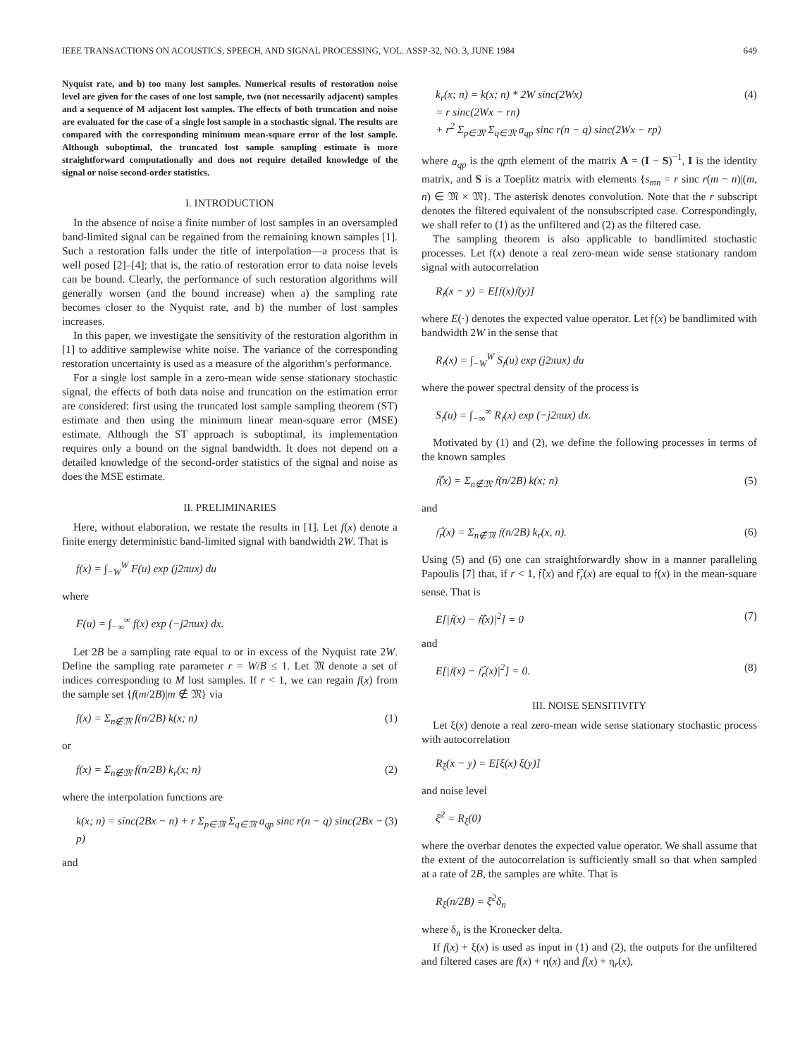IEEE TRANSACTIONS ON ACOUSTICS, SPEECH, AND SIGNAL PROCESSING, VOL. ASSP-32, NO. 3, JUNE 1984 649
Nyquist rate, and b) too many lost samples. Numerical results of restoration noise level are given for the cases of one lost sample, two (not necessarily adjacent) samples and a sequence of M adjacent lost samples. The effects of both truncation and noise are evaluated for the case of a single lost sample in a stochastic signal. The results are compared with the corresponding minimum mean-square error of the lost sample. Although suboptimal, the truncated lost sample sampling estimate is more straightforward computationally and does not require detailed knowledge of the signal or noise second-order statistics.
I. INTRODUCTION
In the absence of noise a finite number of lost samples in an oversampled band-limited signal can be regained from the remaining known samples [1]. Such a restoration falls under the title of interpolation—a process that is well posed [2]–[4]; that is, the ratio of restoration error to data noise levels can be bound. Clearly, the performance of such restoration algorithms will generally worsen (and the bound increase) when a) the sampling rate becomes closer to the Nyquist rate, and b) the number of lost samples increases.
In this paper, we investigate the sensitivity of the restoration algorithm in [1] to additive samplewise white noise. The variance of the corresponding restoration uncertainty is used as a measure of the algorithm's performance.
For a single lost sample in a zero-mean wide sense stationary stochastic signal, the effects of both data noise and truncation on the estimation error are considered: first using the truncated lost sample sampling theorem (ST) estimate and then using the minimum linear mean-square error (MSE) estimate. Although the ST approach is suboptimal, its implementation requires only a bound on the signal bandwidth. It does not depend on a detailed knowledge of the second-order statistics of the signal and noise as does the MSE estimate.
II. PRELIMINARIES
Here, without elaboration, we restate the results in [1]. Let f(x) denote a finite energy deterministic band-limited signal with bandwidth 2W. That is
f(x) = ∫<sub>−W</sub><sup>W</sup> F(u) exp (j2πux) du
where
F(u) = ∫<sub>−∞</sub><sup>∞</sup> f(x) exp (−j2πux) dx.
Let 2B be a sampling rate equal to or in excess of the Nyquist rate 2W. Define the sampling rate parameter r = W/B ≤ 1. Let 𝔐 denote a set of indices corresponding to M lost samples. If r < 1, we can regain f(x) from the sample set {f(m/2B)|m ∉ 𝔐} via
f(x) = Σ<sub>n∉𝔐</sub> f(n/2B) k(x; n) (1)
or
f(x) = Σ<sub>n∉𝔐</sub> f(n/2B) k<sub>r</sub>(x; n) (2)
where the interpolation functions are
k(x; n) = sinc(2Bx − n) + r Σ<sub>p∈𝔐</sub> Σ<sub>q∈𝔐</sub> a<sub>qp</sub> sinc r(n − q) sinc(2Bx − p) (3)
and
k<sub>r</sub>(x; n) = k(x; n) * 2W sinc(2Wx)
= r sinc(2Wx − rn)
+ r<sup>2</sup> Σ<sub>p∈𝔐</sub> Σ<sub>q∈𝔐</sub> a<sub>qp</sub> sinc r(n − q) sinc(2Wx − rp) (4)
where a<sub>qp</sub> is the qpth element of the matrix A = (I − S)<sup>−1</sup>, I is the identity matrix, and S is a Toeplitz matrix with elements {s<sub>mn</sub> = r sinc r(m − n)|(m, n) ∈ 𝔐 × 𝔐}. The asterisk denotes convolution. Note that the r subscript denotes the filtered equivalent of the nonsubscripted case. Correspondingly, we shall refer to (1) as the unfiltered and (2) as the filtered case.
The sampling theorem is also applicable to bandlimited stochastic processes. Let 𝔣(x) denote a real zero-mean wide sense stationary random signal with autocorrelation
R<sub>𝔣</sub>(x − y) = E[𝔣(x)𝔣(y)]
where E(·) denotes the expected value operator. Let 𝔣(x) be bandlimited with bandwidth 2W in the sense that
R<sub>𝔣</sub>(x) = ∫<sub>−W</sub><sup>W</sup> S<sub>𝔣</sub>(u) exp (j2πux) du
where the power spectral density of the process is
S<sub>𝔣</sub>(u) = ∫<sub>−∞</sub><sup>∞</sup> R<sub>𝔣</sub>(x) exp (−j2πux) dx.
Motivated by (1) and (2), we define the following processes in terms of the known samples
𝔣̂(x) = Σ<sub>n∉𝔐</sub> 𝔣(n/2B) k(x; n) (5)
and
𝔣̂<sub>r</sub>(x) = Σ<sub>n∉𝔐</sub> 𝔣(n/2B) k<sub>r</sub>(x, n). (6)
Using (5) and (6) one can straightforwardly show in a manner paralleling Papoulis [7] that, if r < 1, 𝔣̂(x) and 𝔣̂<sub>r</sub>(x) are equal to 𝔣(x) in the mean-square sense. That is
E[|𝔣(x) − 𝔣̂(x)|<sup>2</sup>] = 0 (7)
and
E[|𝔣(x) − 𝔣̂<sub>r</sub>(x)|<sup>2</sup>] = 0. (8)
III. NOISE SENSITIVITY
Let ξ(x) denote a real zero-mean wide sense stationary stochastic process with autocorrelation
R<sub>ξ</sub>(x − y) = E[ξ(x) ξ(y)]
and noise level
ξ̄<sup>2</sup> = R<sub>ξ</sub>(0)
where the overbar denotes the expected value operator. We shall assume that the extent of the autocorrelation is sufficiently small so that when sampled at a rate of 2B, the samples are white. That is
R<sub>ξ</sub>(n/2B) = ξ̄<sup>2</sup>δ<sub>n</sub>
where δ<sub>n</sub> is the Kronecker delta.
If f(x) + ξ(x) is used as input in (1) and (2), the outputs for the unfiltered and filtered cases are f(x) + η(x) and f(x) + η<sub>r</sub>(x),